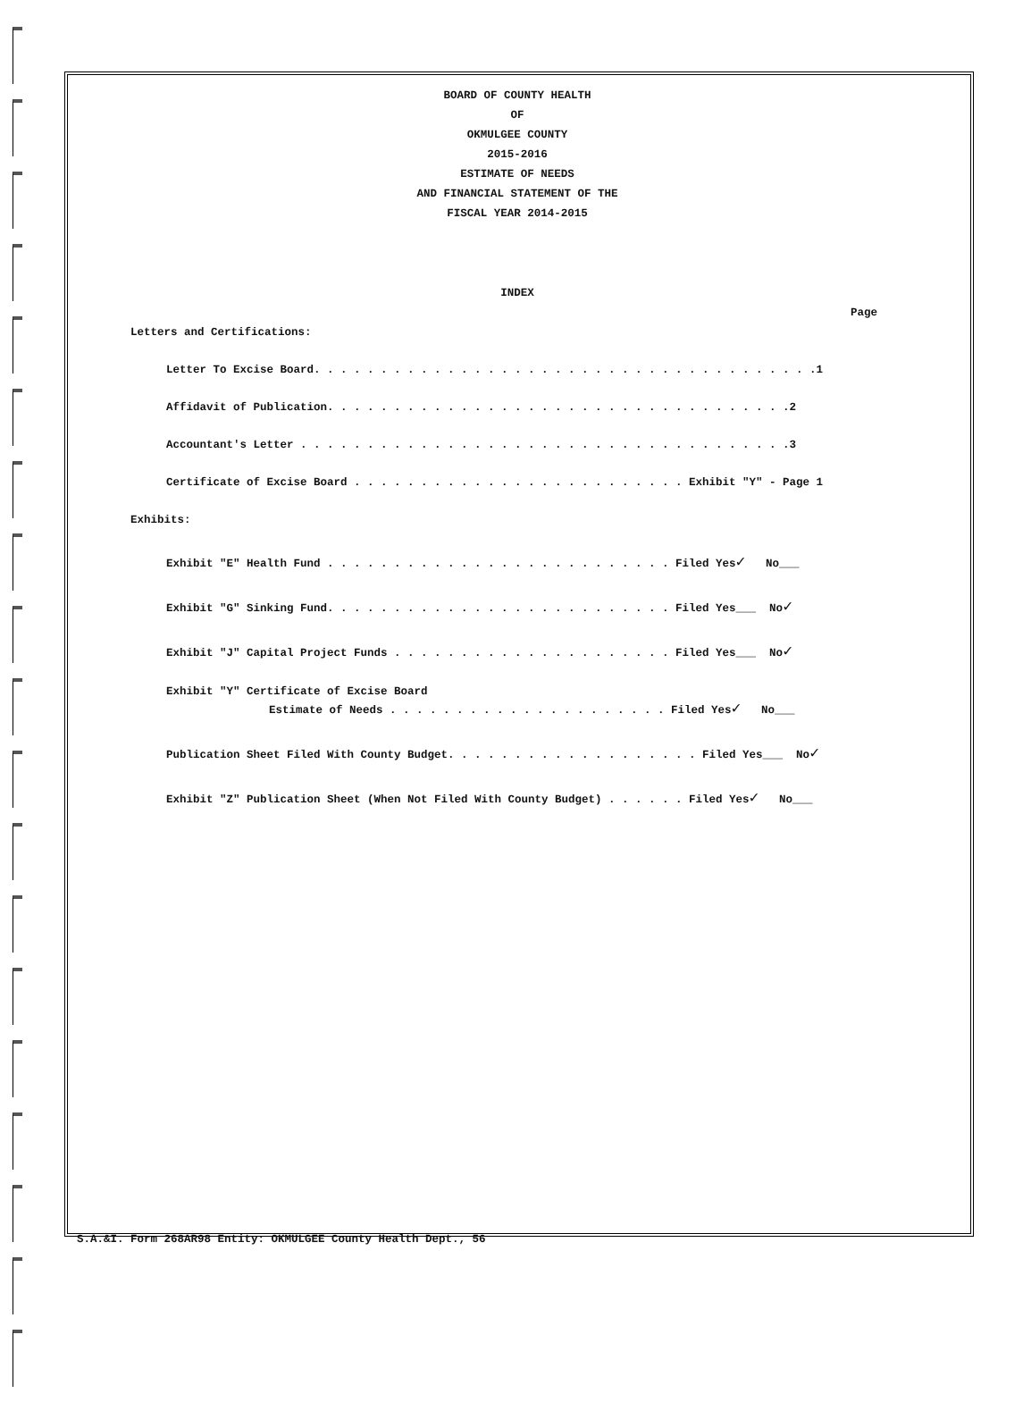BOARD OF COUNTY HEALTH
OF
OKMULGEE COUNTY
2015-2016
ESTIMATE OF NEEDS
AND FINANCIAL STATEMENT OF THE
FISCAL YEAR 2014-2015
INDEX
Page
Letters and Certifications:
Letter To Excise Board. . . . . . . . . . . . . . . . . . . . . . . . . . . . . . . . . . . . . .1
Affidavit of Publication. . . . . . . . . . . . . . . . . . . . . . . . . . . . . . . . . . .2
Accountant's Letter . . . . . . . . . . . . . . . . . . . . . . . . . . . . . . . . . . . . .3
Certificate of Excise Board . . . . . . . . . . . . . . . . . . . . . . . . . Exhibit "Y" - Page 1
Exhibits:
Exhibit "E" Health Fund . . . . . . . . . . . . . . . . . . . . . . . . . . Filed Yes✓ No___
Exhibit "G" Sinking Fund. . . . . . . . . . . . . . . . . . . . . . . . . . Filed Yes___ No✓
Exhibit "J" Capital Project Funds . . . . . . . . . . . . . . . . . . . . . Filed Yes___ No✓
Exhibit "Y" Certificate of Excise Board
Estimate of Needs . . . . . . . . . . . . . . . . . . . . . Filed Yes✓ No___
Publication Sheet Filed With County Budget. . . . . . . . . . . . . . . . . . . Filed Yes___ No✓
Exhibit "Z" Publication Sheet (When Not Filed With County Budget) . . . . . . Filed Yes✓ No___
S.A.&I. Form 268AR98 Entity: OKMULGEE County Health Dept., 56